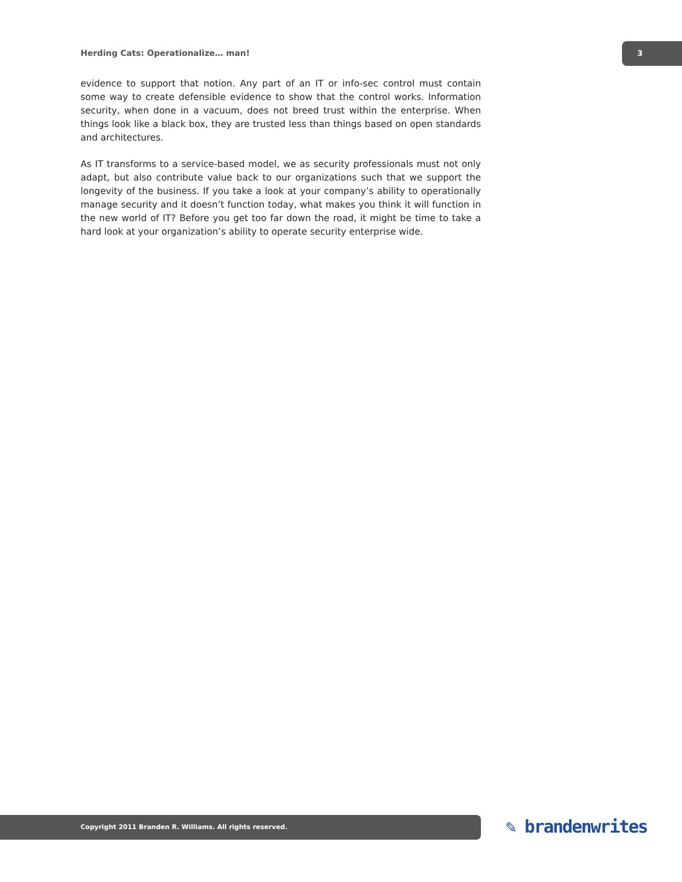Herding Cats: Operationalize… man!
3
evidence to support that notion. Any part of an IT or info-sec control must contain some way to create defensible evidence to show that the control works. Information security, when done in a vacuum, does not breed trust within the enterprise. When things look like a black box, they are trusted less than things based on open standards and architectures.
As IT transforms to a service-based model, we as security professionals must not only adapt, but also contribute value back to our organizations such that we support the longevity of the business. If you take a look at your company’s ability to operationally manage security and it doesn’t function today, what makes you think it will function in the new world of IT? Before you get too far down the road, it might be time to take a hard look at your organization’s ability to operate security enterprise wide.
Copyright 2011 Branden R. Williams. All rights reserved. ✎ brandenwrites